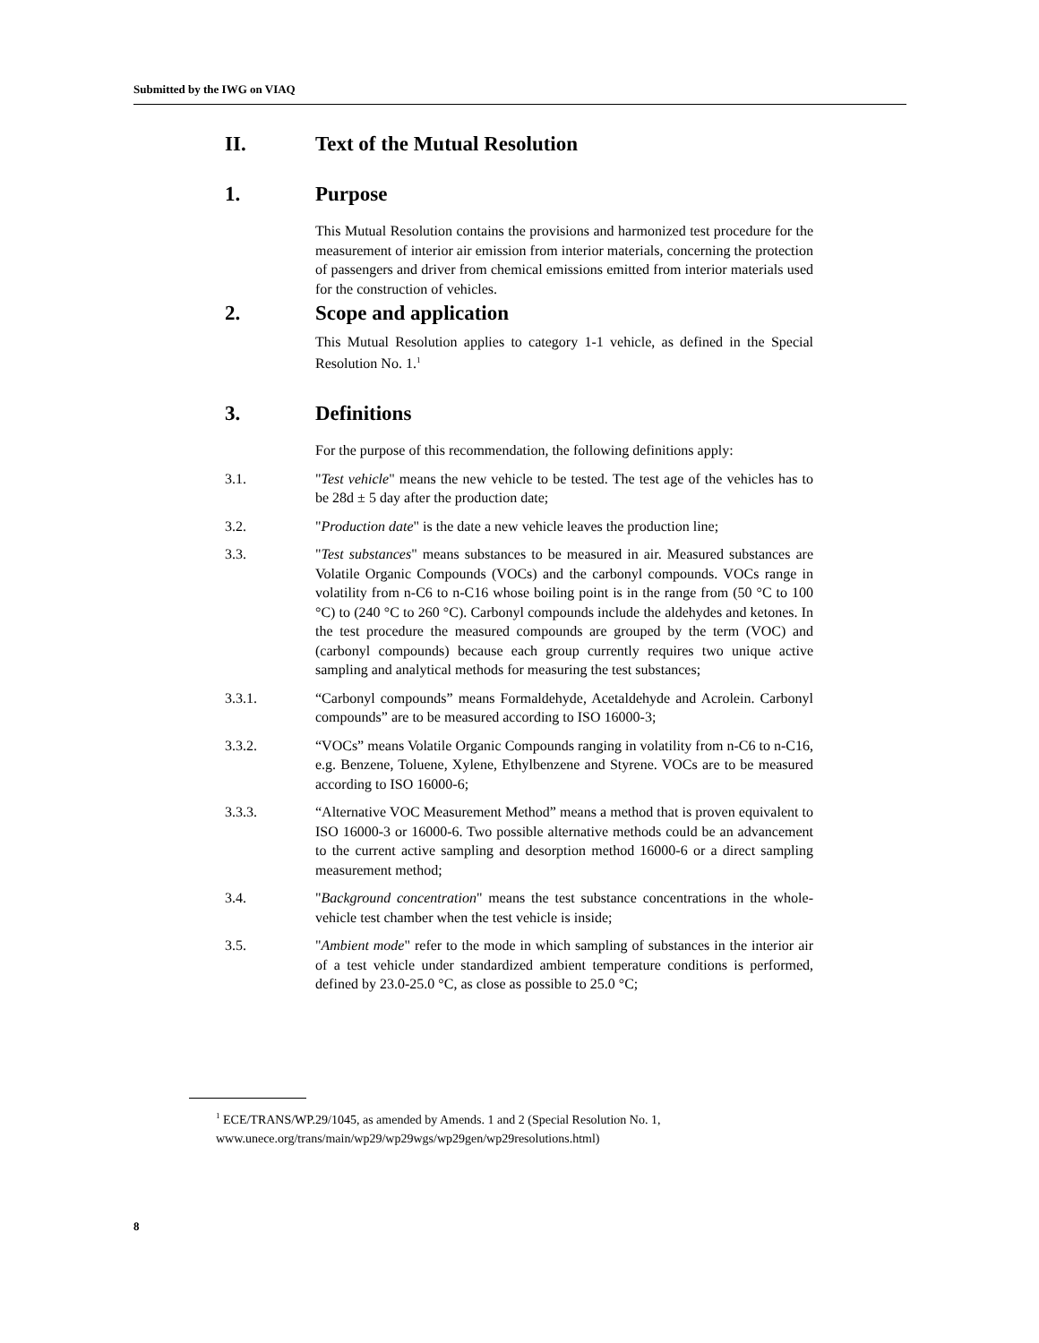Submitted by the IWG on VIAQ
II. Text of the Mutual Resolution
1. Purpose
This Mutual Resolution contains the provisions and harmonized test procedure for the measurement of interior air emission from interior materials, concerning the protection of passengers and driver from chemical emissions emitted from interior materials used for the construction of vehicles.
2. Scope and application
This Mutual Resolution applies to category 1-1 vehicle, as defined in the Special Resolution No. 1.<sup>1</sup>
3. Definitions
For the purpose of this recommendation, the following definitions apply:
3.1. "Test vehicle" means the new vehicle to be tested. The test age of the vehicles has to be 28d ± 5 day after the production date;
3.2. "Production date" is the date a new vehicle leaves the production line;
3.3. "Test substances" means substances to be measured in air. Measured substances are Volatile Organic Compounds (VOCs) and the carbonyl compounds. VOCs range in volatility from n-C6 to n-C16 whose boiling point is in the range from (50 °C to 100 °C) to (240 °C to 260 °C). Carbonyl compounds include the aldehydes and ketones. In the test procedure the measured compounds are grouped by the term (VOC) and (carbonyl compounds) because each group currently requires two unique active sampling and analytical methods for measuring the test substances;
3.3.1. “Carbonyl compounds” means Formaldehyde, Acetaldehyde and Acrolein. Carbonyl compounds” are to be measured according to ISO 16000-3;
3.3.2. “VOCs” means Volatile Organic Compounds ranging in volatility from n-C6 to n-C16, e.g. Benzene, Toluene, Xylene, Ethylbenzene and Styrene. VOCs are to be measured according to ISO 16000-6;
3.3.3. “Alternative VOC Measurement Method” means a method that is proven equivalent to ISO 16000-3 or 16000-6. Two possible alternative methods could be an advancement to the current active sampling and desorption method 16000-6 or a direct sampling measurement method;
3.4. "Background concentration" means the test substance concentrations in the whole-vehicle test chamber when the test vehicle is inside;
3.5. "Ambient mode" refer to the mode in which sampling of substances in the interior air of a test vehicle under standardized ambient temperature conditions is performed, defined by 23.0-25.0 °C, as close as possible to 25.0 °C;
<sup>1</sup> ECE/TRANS/WP.29/1045, as amended by Amends. 1 and 2 (Special Resolution No. 1,
www.unece.org/trans/main/wp29/wp29wgs/wp29gen/wp29resolutions.html)
8